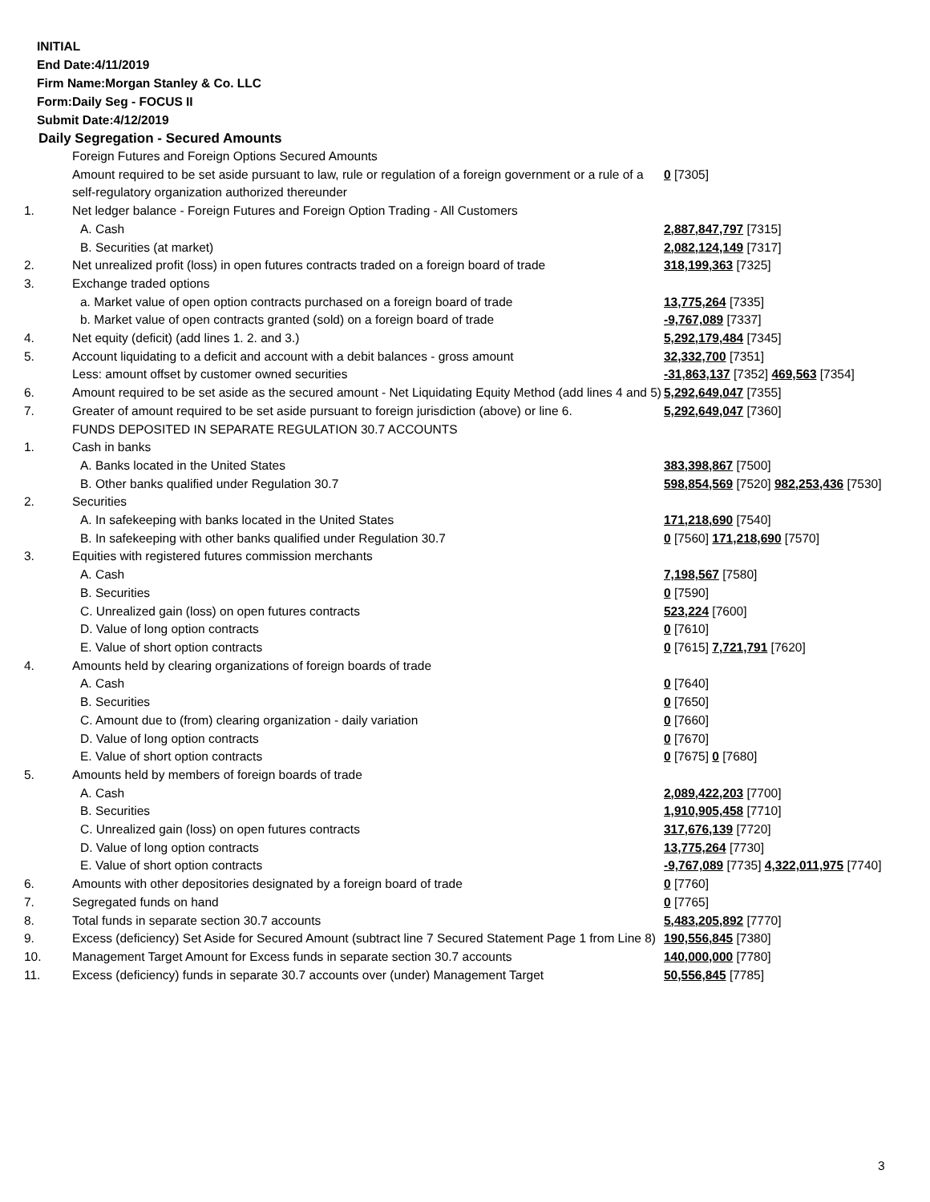INITIAL
End Date:4/11/2019
Firm Name:Morgan Stanley & Co. LLC
Form:Daily Seg - FOCUS II
Submit Date:4/12/2019
Daily Segregation - Secured Amounts
| | Foreign Futures and Foreign Options Secured Amounts | |
| | Amount required to be set aside pursuant to law, rule or regulation of a foreign government or a rule of a self-regulatory organization authorized thereunder | 0 [7305] |
| 1. | Net ledger balance - Foreign Futures and Foreign Option Trading - All Customers | |
| | A. Cash | 2,887,847,797 [7315] |
| | B. Securities (at market) | 2,082,124,149 [7317] |
| 2. | Net unrealized profit (loss) in open futures contracts traded on a foreign board of trade | 318,199,363 [7325] |
| 3. | Exchange traded options | |
| | a. Market value of open option contracts purchased on a foreign board of trade | 13,775,264 [7335] |
| | b. Market value of open contracts granted (sold) on a foreign board of trade | -9,767,089 [7337] |
| 4. | Net equity (deficit) (add lines 1. 2. and 3.) | 5,292,179,484 [7345] |
| 5. | Account liquidating to a deficit and account with a debit balances - gross amount | 32,332,700 [7351] |
| | Less: amount offset by customer owned securities | -31,863,137 [7352] 469,563 [7354] |
| 6. | Amount required to be set aside as the secured amount - Net Liquidating Equity Method (add lines 4 and 5) | 5,292,649,047 [7355] |
| 7. | Greater of amount required to be set aside pursuant to foreign jurisdiction (above) or line 6. | 5,292,649,047 [7360] |
| | FUNDS DEPOSITED IN SEPARATE REGULATION 30.7 ACCOUNTS | |
| 1. | Cash in banks | |
| | A. Banks located in the United States | 383,398,867 [7500] |
| | B. Other banks qualified under Regulation 30.7 | 598,854,569 [7520] 982,253,436 [7530] |
| 2. | Securities | |
| | A. In safekeeping with banks located in the United States | 171,218,690 [7540] |
| | B. In safekeeping with other banks qualified under Regulation 30.7 | 0 [7560] 171,218,690 [7570] |
| 3. | Equities with registered futures commission merchants | |
| | A. Cash | 7,198,567 [7580] |
| | B. Securities | 0 [7590] |
| | C. Unrealized gain (loss) on open futures contracts | 523,224 [7600] |
| | D. Value of long option contracts | 0 [7610] |
| | E. Value of short option contracts | 0 [7615] 7,721,791 [7620] |
| 4. | Amounts held by clearing organizations of foreign boards of trade | |
| | A. Cash | 0 [7640] |
| | B. Securities | 0 [7650] |
| | C. Amount due to (from) clearing organization - daily variation | 0 [7660] |
| | D. Value of long option contracts | 0 [7670] |
| | E. Value of short option contracts | 0 [7675] 0 [7680] |
| 5. | Amounts held by members of foreign boards of trade | |
| | A. Cash | 2,089,422,203 [7700] |
| | B. Securities | 1,910,905,458 [7710] |
| | C. Unrealized gain (loss) on open futures contracts | 317,676,139 [7720] |
| | D. Value of long option contracts | 13,775,264 [7730] |
| | E. Value of short option contracts | -9,767,089 [7735] 4,322,011,975 [7740] |
| 6. | Amounts with other depositories designated by a foreign board of trade | 0 [7760] |
| 7. | Segregated funds on hand | 0 [7765] |
| 8. | Total funds in separate section 30.7 accounts | 5,483,205,892 [7770] |
| 9. | Excess (deficiency) Set Aside for Secured Amount (subtract line 7 Secured Statement Page 1 from Line 8) | 190,556,845 [7380] |
| 10. | Management Target Amount for Excess funds in separate section 30.7 accounts | 140,000,000 [7780] |
| 11. | Excess (deficiency) funds in separate 30.7 accounts over (under) Management Target | 50,556,845 [7785] |
3